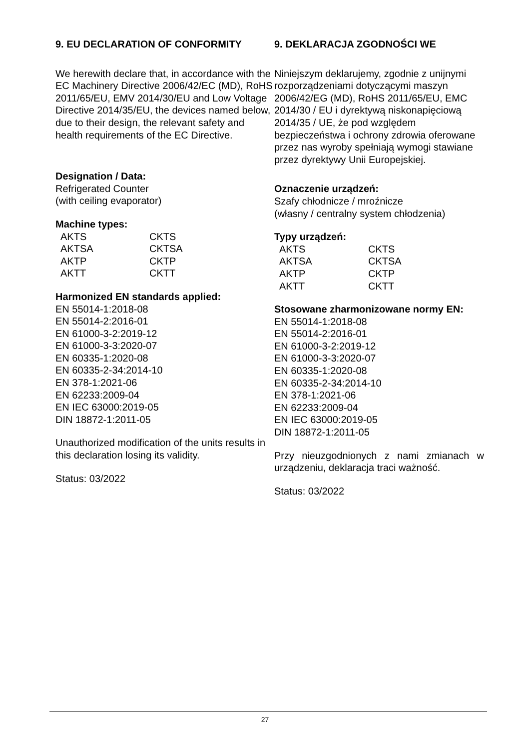9. EU DECLARATION OF CONFORMITY
We herewith declare that, in accordance with the EC Machinery Directive 2006/42/EC (MD), RoHS 2011/65/EU, EMV 2014/30/EU and Low Voltage Directive 2014/35/EU, the devices named below, due to their design, the relevant safety and health requirements of the EC Directive.
Designation / Data:
Refrigerated Counter
(with ceiling evaporator)
Machine types:
| AKTS | CKTS |
| AKTSA | CKTSA |
| AKTP | CKTP |
| AKTT | CKTT |
Harmonized EN standards applied:
EN 55014-1:2018-08
EN 55014-2:2016-01
EN 61000-3-2:2019-12
EN 61000-3-3:2020-07
EN 60335-1:2020-08
EN 60335-2-34:2014-10
EN 378-1:2021-06
EN 62233:2009-04
EN IEC 63000:2019-05
DIN 18872-1:2011-05
Unauthorized modification of the units results in this declaration losing its validity.
Status: 03/2022
9. DEKLARACJA ZGODNOŚCI WE
Niniejszym deklarujemy, zgodnie z unijnymi rozporządzeniami dotyczącymi maszyn 2006/42/EG (MD), RoHS 2011/65/EU, EMC 2014/30 / EU i dyrektywą niskonapięciową 2014/35 / UE, że pod względem bezpieczeństwa i ochrony zdrowia oferowane przez nas wyroby spełniają wymogi stawiane przez dyrektywy Unii Europejskiej.
Oznaczenie urządzeń:
Szafy chłodnicze / mroźnicze
(własny / centralny system chłodzenia)
Typy urządzeń:
| AKTS | CKTS |
| AKTSA | CKTSA |
| AKTP | CKTP |
| AKTT | CKTT |
Stosowane zharmonizowane normy EN:
EN 55014-1:2018-08
EN 55014-2:2016-01
EN 61000-3-2:2019-12
EN 61000-3-3:2020-07
EN 60335-1:2020-08
EN 60335-2-34:2014-10
EN 378-1:2021-06
EN 62233:2009-04
EN IEC 63000:2019-05
DIN 18872-1:2011-05
Przy nieuzgodnionych z nami zmianach w urządzeniu, deklaracja traci ważność.
Status: 03/2022
27